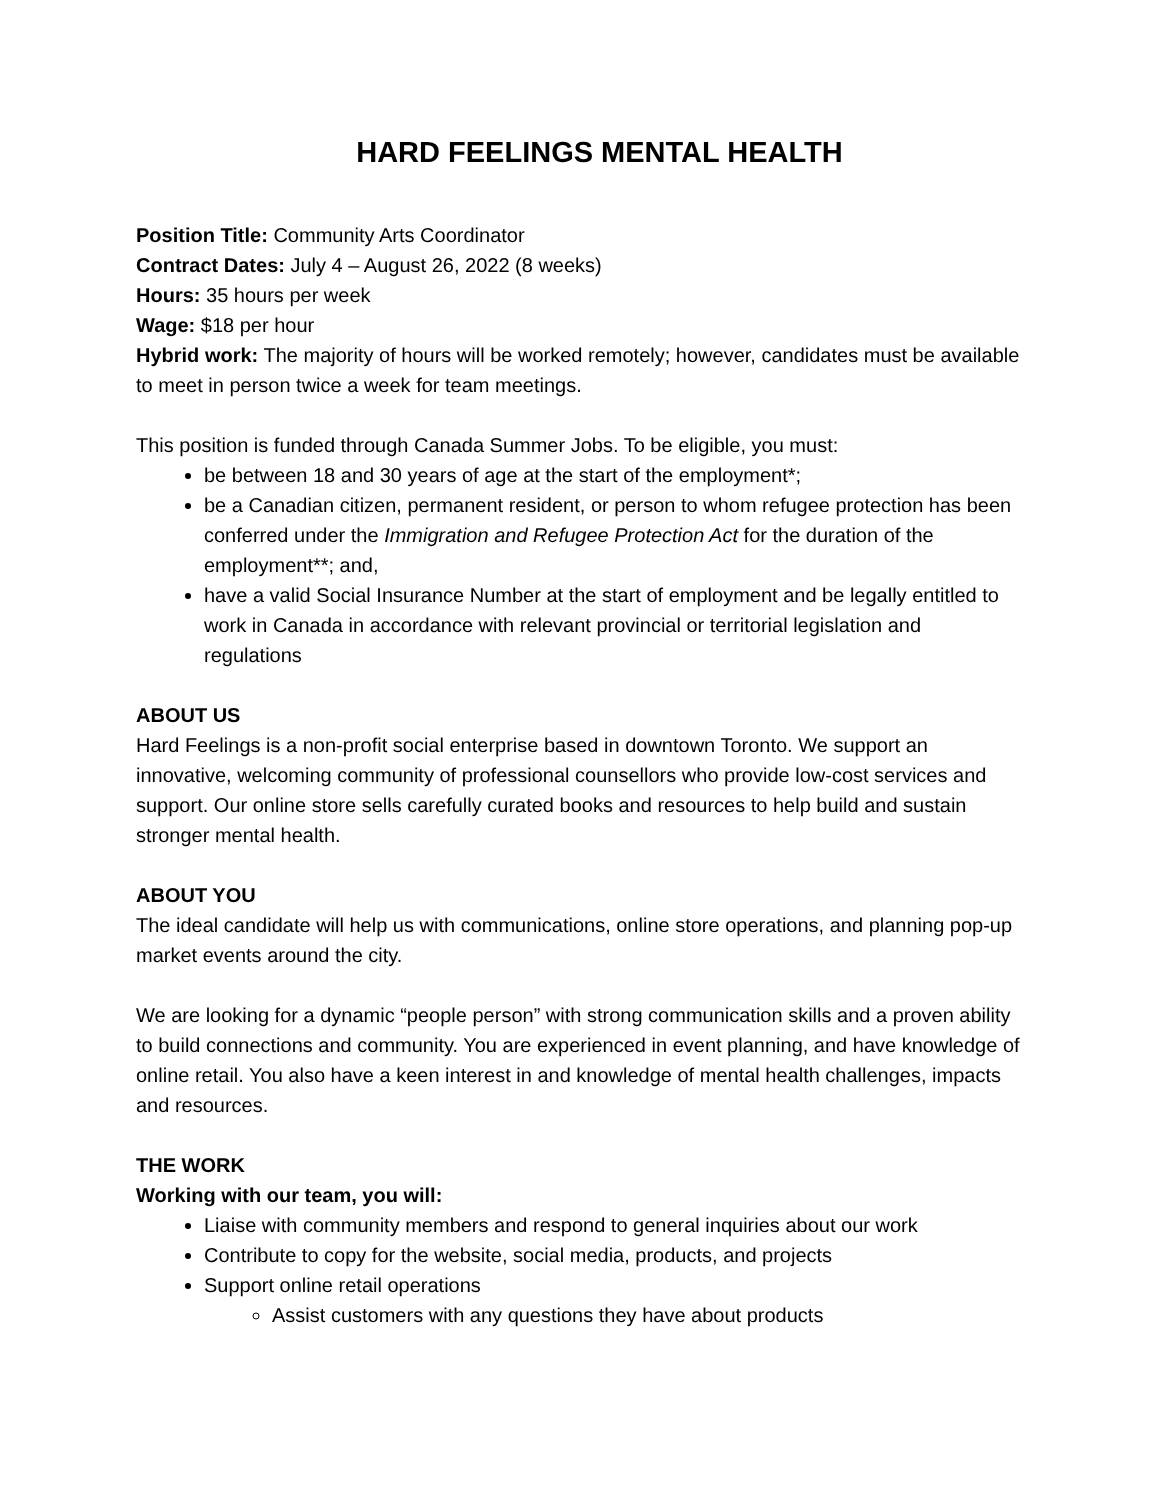HARD FEELINGS MENTAL HEALTH
Position Title: Community Arts Coordinator
Contract Dates: July 4 – August 26, 2022 (8 weeks)
Hours: 35 hours per week
Wage: $18 per hour
Hybrid work: The majority of hours will be worked remotely; however, candidates must be available to meet in person twice a week for team meetings.
This position is funded through Canada Summer Jobs. To be eligible, you must:
be between 18 and 30 years of age at the start of the employment*;
be a Canadian citizen, permanent resident, or person to whom refugee protection has been conferred under the Immigration and Refugee Protection Act for the duration of the employment**; and,
have a valid Social Insurance Number at the start of employment and be legally entitled to work in Canada in accordance with relevant provincial or territorial legislation and regulations
ABOUT US
Hard Feelings is a non-profit social enterprise based in downtown Toronto. We support an innovative, welcoming community of professional counsellors who provide low-cost services and support. Our online store sells carefully curated books and resources to help build and sustain stronger mental health.
ABOUT YOU
The ideal candidate will help us with communications, online store operations, and planning pop-up market events around the city.
We are looking for a dynamic “people person” with strong communication skills and a proven ability to build connections and community. You are experienced in event planning, and have knowledge of online retail. You also have a keen interest in and knowledge of mental health challenges, impacts and resources.
THE WORK
Working with our team, you will:
Liaise with community members and respond to general inquiries about our work
Contribute to copy for the website, social media, products, and projects
Support online retail operations
Assist customers with any questions they have about products